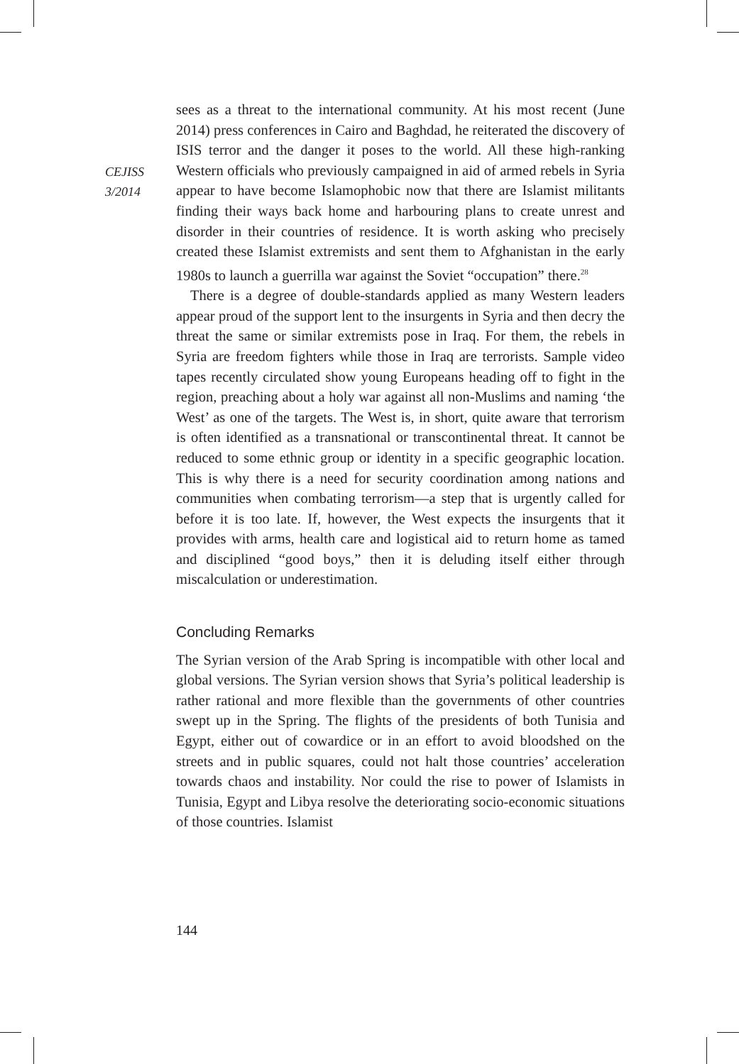CEJISS
3/2014
sees as a threat to the international community. At his most recent (June 2014) press conferences in Cairo and Baghdad, he reiterated the discovery of ISIS terror and the danger it poses to the world. All these high-ranking Western officials who previously campaigned in aid of armed rebels in Syria appear to have become Islamophobic now that there are Islamist militants finding their ways back home and harbouring plans to create unrest and disorder in their countries of residence. It is worth asking who precisely created these Islamist extremists and sent them to Afghanistan in the early 1980s to launch a guerrilla war against the Soviet “occupation” there.<sup>28</sup>
There is a degree of double-standards applied as many Western leaders appear proud of the support lent to the insurgents in Syria and then decry the threat the same or similar extremists pose in Iraq. For them, the rebels in Syria are freedom fighters while those in Iraq are terrorists. Sample video tapes recently circulated show young Europeans heading off to fight in the region, preaching about a holy war against all non-Muslims and naming ‘the West’ as one of the targets. The West is, in short, quite aware that terrorism is often identified as a transnational or transcontinental threat. It cannot be reduced to some ethnic group or identity in a specific geographic location. This is why there is a need for security coordination among nations and communities when combating terrorism—a step that is urgently called for before it is too late. If, however, the West expects the insurgents that it provides with arms, health care and logistical aid to return home as tamed and disciplined “good boys,” then it is deluding itself either through miscalculation or underestimation.
Concluding Remarks
The Syrian version of the Arab Spring is incompatible with other local and global versions. The Syrian version shows that Syria’s political leadership is rather rational and more flexible than the governments of other countries swept up in the Spring. The flights of the presidents of both Tunisia and Egypt, either out of cowardice or in an effort to avoid bloodshed on the streets and in public squares, could not halt those countries’ acceleration towards chaos and instability. Nor could the rise to power of Islamists in Tunisia, Egypt and Libya resolve the deteriorating socio-economic situations of those countries. Islamist
144